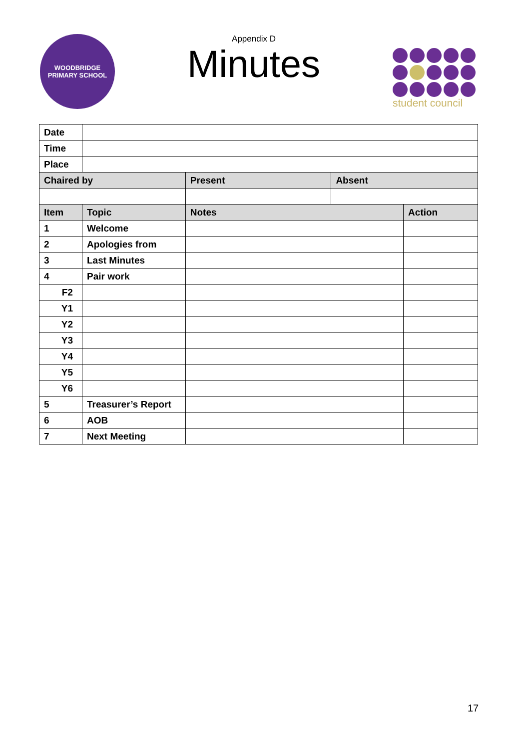WOODBRIDGE
PRIMARY SCHOOL
Appendix D
Minutes
student council
| Date | | | | |
| Time | | | | |
| Place | | | | |
| Chaired by | | Present | Absent | |
| Item | Topic | Notes | | Action |
| 1 | Welcome | | | |
| 2 | Apologies from | | | |
| 3 | Last Minutes | | | |
| 4 | Pair work | | | |
| F2 | | | | |
| Y1 | | | | |
| Y2 | | | | |
| Y3 | | | | |
| Y4 | | | | |
| Y5 | | | | |
| Y6 | | | | |
| 5 | Treasurer’s Report | | | |
| 6 | AOB | | | |
| 7 | Next Meeting | | | |
17